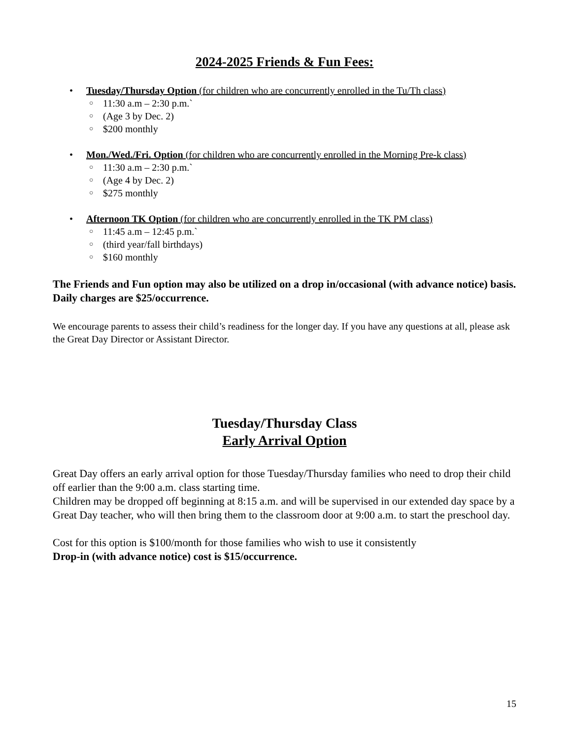2024-2025 Friends & Fun Fees:
• Tuesday/Thursday Option (for children who are concurrently enrolled in the Tu/Th class)
○ 11:30 a.m – 2:30 p.m.`
○ (Age 3 by Dec. 2)
○ $200 monthly
• Mon./Wed./Fri. Option (for children who are concurrently enrolled in the Morning Pre-k class)
○ 11:30 a.m – 2:30 p.m.`
○ (Age 4 by Dec. 2)
○ $275 monthly
• Afternoon TK Option (for children who are concurrently enrolled in the TK PM class)
○ 11:45 a.m – 12:45 p.m.`
○ (third year/fall birthdays)
○ $160 monthly
The Friends and Fun option may also be utilized on a drop in/occasional (with advance notice) basis. Daily charges are $25/occurrence.
We encourage parents to assess their child’s readiness for the longer day. If you have any questions at all, please ask the Great Day Director or Assistant Director.
Tuesday/Thursday Class
Early Arrival Option
Great Day offers an early arrival option for those Tuesday/Thursday families who need to drop their child off earlier than the 9:00 a.m. class starting time.
Children may be dropped off beginning at 8:15 a.m. and will be supervised in our extended day space by a Great Day teacher, who will then bring them to the classroom door at 9:00 a.m. to start the preschool day.
Cost for this option is $100/month for those families who wish to use it consistently
Drop-in (with advance notice) cost is $15/occurrence.
15